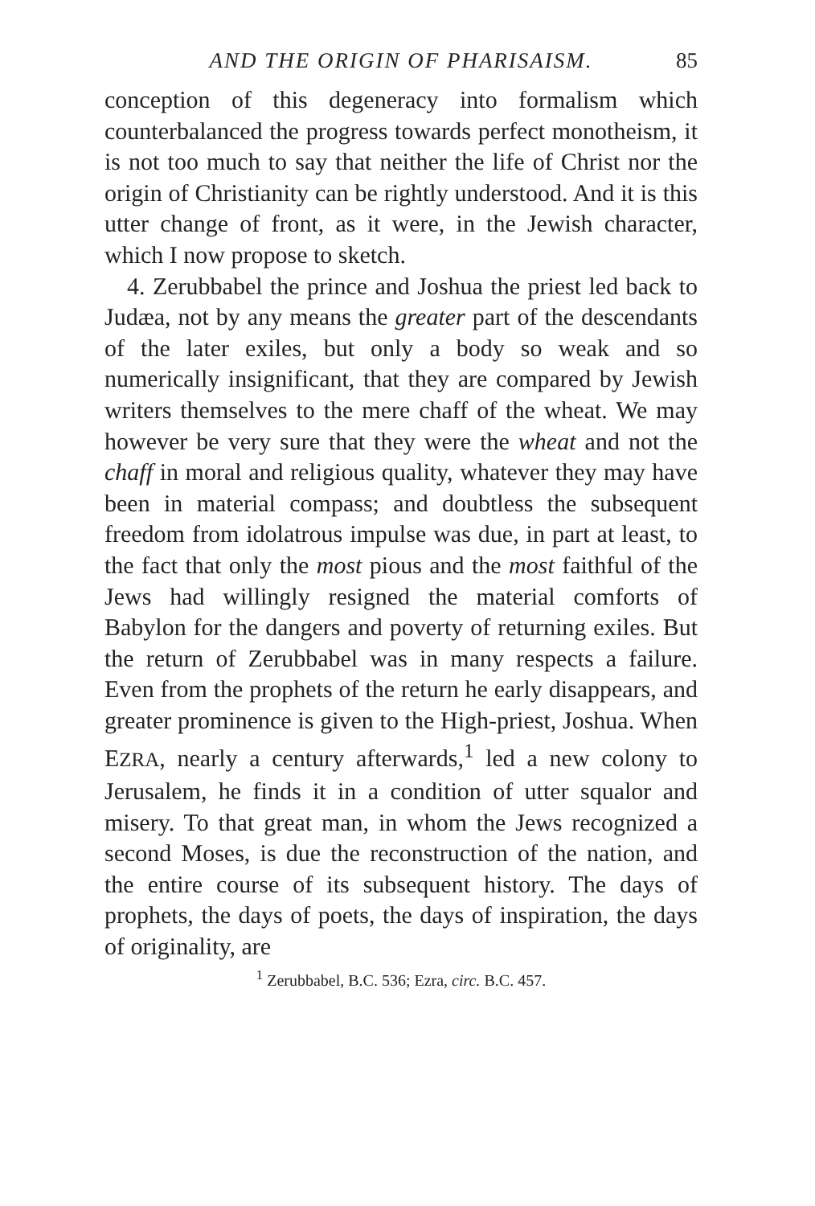AND THE ORIGIN OF PHARISAISM. 85
conception of this degeneracy into formalism which counterbalanced the progress towards perfect mono­theism, it is not too much to say that neither the life of Christ nor the origin of Christianity can be rightly understood. And it is this utter change of front, as it were, in the Jewish character, which I now propose to sketch.
4. Zerubbabel the prince and Joshua the priest led back to Judæa, not by any means the greater part of the descendants of the later exiles, but only a body so weak and so numerically insignificant, that they are compared by Jewish writers themselves to the mere chaff of the wheat. We may however be very sure that they were the wheat and not the chaff in moral and religious quality, whatever they may have been in material compass; and doubtless the subsequent freedom from idolatrous impulse was due, in part at least, to the fact that only the most pious and the most faithful of the Jews had willingly resigned the material comforts of Babylon for the dangers and poverty of returning exiles. But the return of Zerubbabel was in many respects a failure. Even from the prophets of the return he early dis­appears, and greater prominence is given to the High-priest, Joshua. When EZRA, nearly a century afterwards,<sup>1</sup> led a new colony to Jerusalem, he finds it in a condition of utter squalor and misery. To that great man, in whom the Jews recognized a second Moses, is due the reconstruction of the nation, and the entire course of its subsequent history. The days of prophets, the days of poets, the days of inspiration, the days of originality, are
<sup>1</sup> Zerubbabel, B.C. 536; Ezra, circ. B.C. 457.